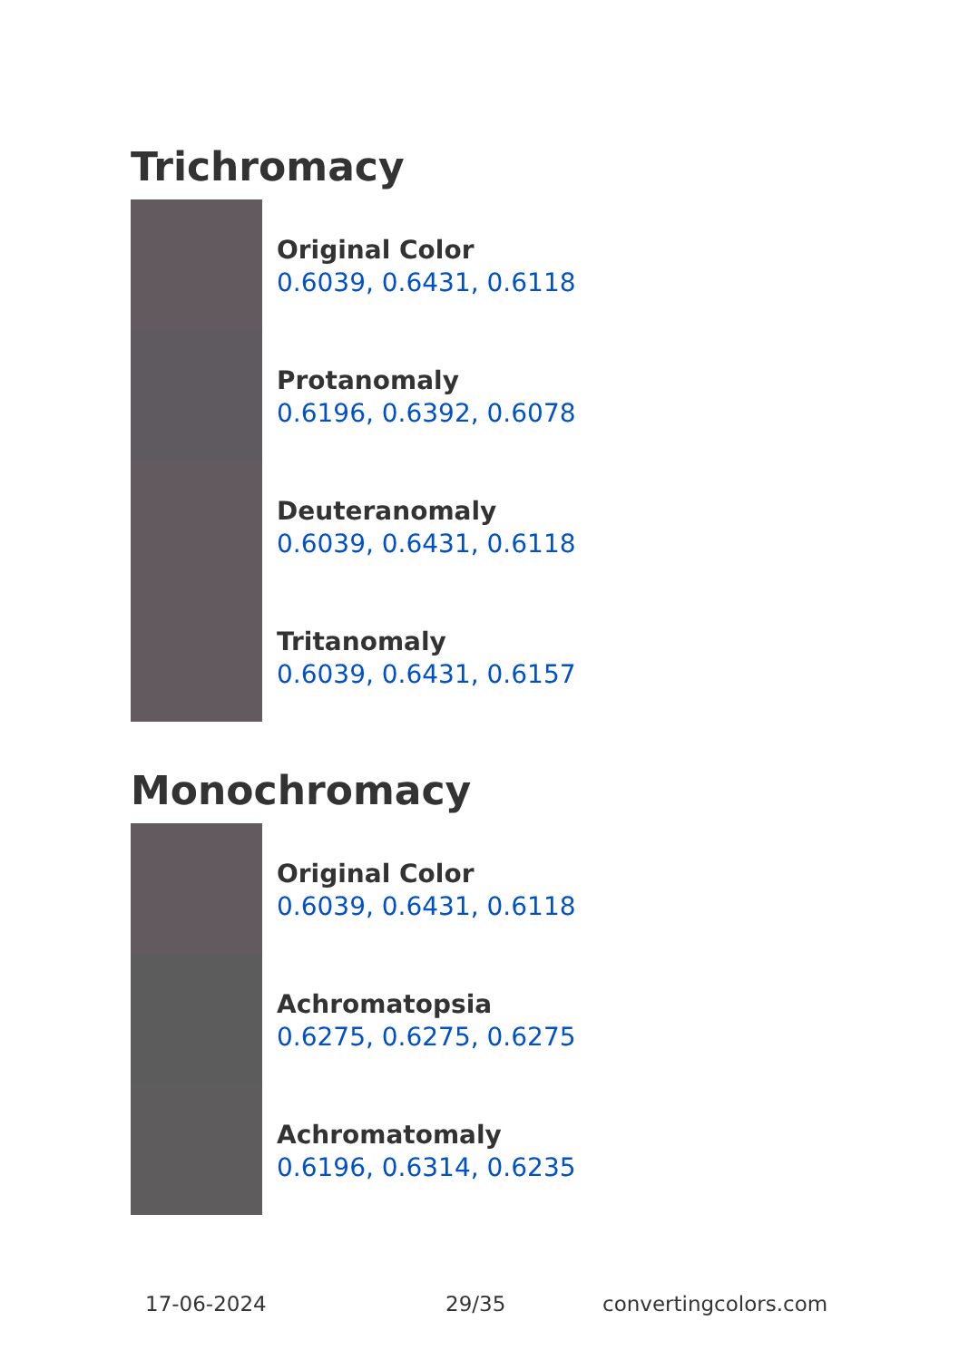Trichromacy
Original Color
0.6039, 0.6431, 0.6118
Protanomaly
0.6196, 0.6392, 0.6078
Deuteranomaly
0.6039, 0.6431, 0.6118
Tritanomaly
0.6039, 0.6431, 0.6157
Monochromacy
Original Color
0.6039, 0.6431, 0.6118
Achromatopsia
0.6275, 0.6275, 0.6275
Achromatomaly
0.6196, 0.6314, 0.6235
17-06-2024 29/35 convertingcolors.com